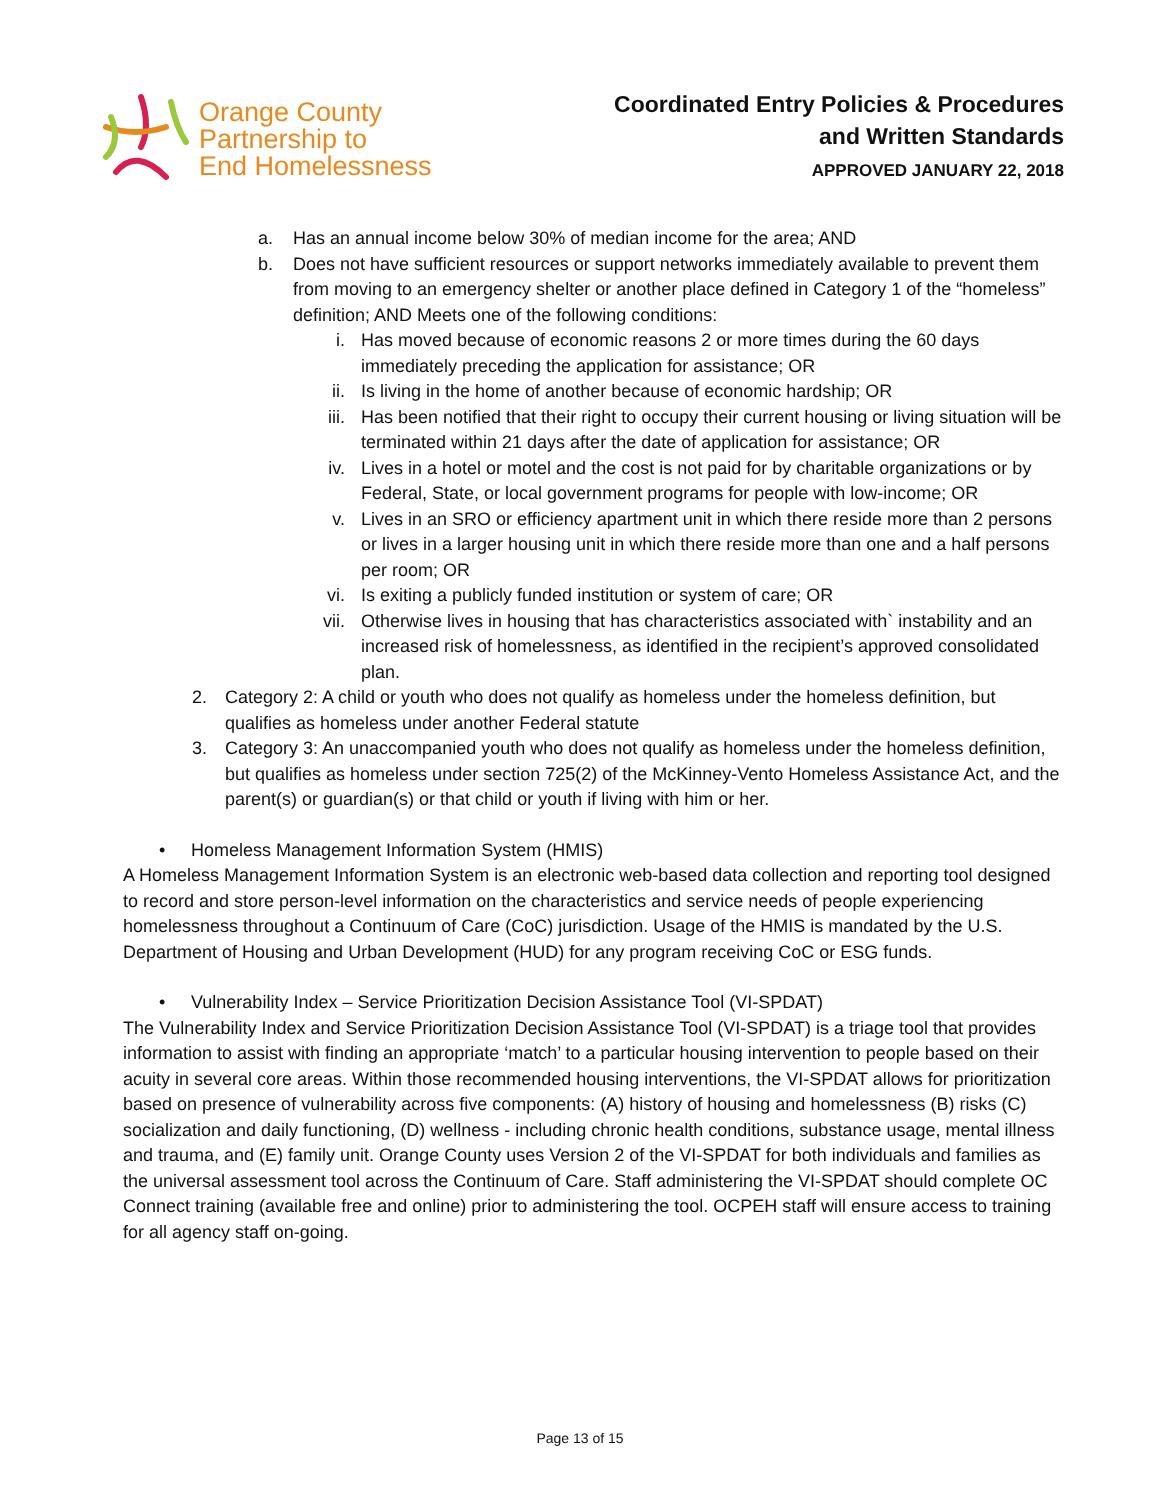Orange County
Partnership to
End Homelessness
Coordinated Entry Policies & Procedures
and Written Standards
APPROVED JANUARY 22, 2018
a. Has an annual income below 30% of median income for the area; AND
b. Does not have sufficient resources or support networks immediately available to prevent them from moving to an emergency shelter or another place defined in Category 1 of the “homeless” definition; AND Meets one of the following conditions:
i. Has moved because of economic reasons 2 or more times during the 60 days immediately preceding the application for assistance; OR
ii. Is living in the home of another because of economic hardship; OR
iii. Has been notified that their right to occupy their current housing or living situation will be terminated within 21 days after the date of application for assistance; OR
iv. Lives in a hotel or motel and the cost is not paid for by charitable organizations or by Federal, State, or local government programs for people with low-income; OR
v. Lives in an SRO or efficiency apartment unit in which there reside more than 2 persons or lives in a larger housing unit in which there reside more than one and a half persons per room; OR
vi. Is exiting a publicly funded institution or system of care; OR
vii. Otherwise lives in housing that has characteristics associated with` instability and an increased risk of homelessness, as identified in the recipient’s approved consolidated plan.
2. Category 2: A child or youth who does not qualify as homeless under the homeless definition, but qualifies as homeless under another Federal statute
3. Category 3: An unaccompanied youth who does not qualify as homeless under the homeless definition, but qualifies as homeless under section 725(2) of the McKinney-Vento Homeless Assistance Act, and the parent(s) or guardian(s) or that child or youth if living with him or her.
• Homeless Management Information System (HMIS)
A Homeless Management Information System is an electronic web-based data collection and reporting tool designed to record and store person-level information on the characteristics and service needs of people experiencing homelessness throughout a Continuum of Care (CoC) jurisdiction. Usage of the HMIS is mandated by the U.S. Department of Housing and Urban Development (HUD) for any program receiving CoC or ESG funds.
• Vulnerability Index – Service Prioritization Decision Assistance Tool (VI-SPDAT)
The Vulnerability Index and Service Prioritization Decision Assistance Tool (VI-SPDAT) is a triage tool that provides information to assist with finding an appropriate ‘match’ to a particular housing intervention to people based on their acuity in several core areas. Within those recommended housing interventions, the VI-SPDAT allows for prioritization based on presence of vulnerability across five components: (A) history of housing and homelessness (B) risks (C) socialization and daily functioning, (D) wellness - including chronic health conditions, substance usage, mental illness and trauma, and (E) family unit. Orange County uses Version 2 of the VI-SPDAT for both individuals and families as the universal assessment tool across the Continuum of Care. Staff administering the VI-SPDAT should complete OC Connect training (available free and online) prior to administering the tool. OCPEH staff will ensure access to training for all agency staff on-going.
Page 13 of 15